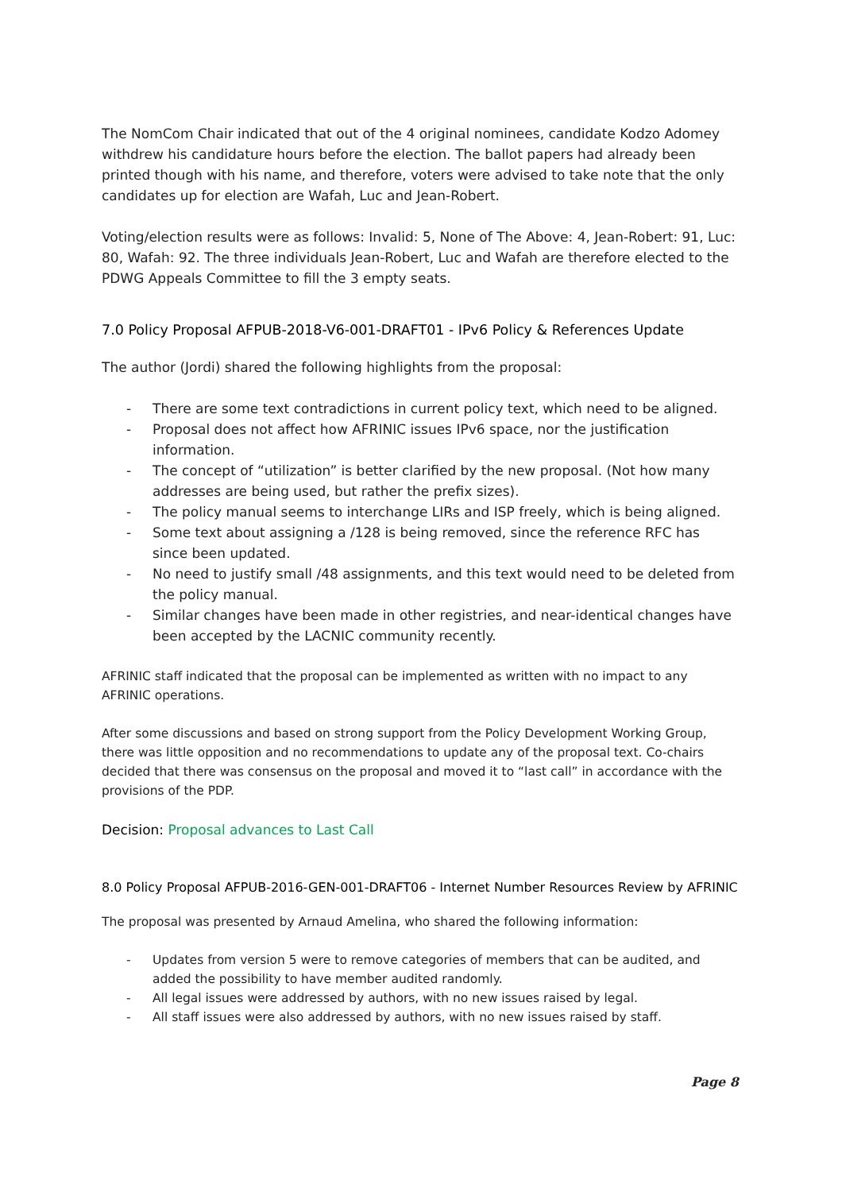The NomCom Chair indicated that out of the 4 original nominees, candidate Kodzo Adomey withdrew his candidature hours before the election. The ballot papers had already been printed though with his name, and therefore, voters were advised to take note that the only candidates up for election are Wafah, Luc and Jean-Robert.
Voting/election results were as follows: Invalid: 5, None of The Above: 4, Jean-Robert: 91, Luc: 80, Wafah: 92. The three individuals Jean-Robert, Luc and Wafah are therefore elected to the PDWG Appeals Committee to fill the 3 empty seats.
7.0 Policy Proposal AFPUB-2018-V6-001-DRAFT01 - IPv6 Policy & References Update
The author (Jordi) shared the following highlights from the proposal:
- There are some text contradictions in current policy text, which need to be aligned.
- Proposal does not affect how AFRINIC issues IPv6 space, nor the justification information.
- The concept of “utilization” is better clarified by the new proposal. (Not how many addresses are being used, but rather the prefix sizes).
- The policy manual seems to interchange LIRs and ISP freely, which is being aligned.
- Some text about assigning a /128 is being removed, since the reference RFC has since been updated.
- No need to justify small /48 assignments, and this text would need to be deleted from the policy manual.
- Similar changes have been made in other registries, and near-identical changes have been accepted by the LACNIC community recently.
AFRINIC staff indicated that the proposal can be implemented as written with no impact to any AFRINIC operations.
After some discussions and based on strong support from the Policy Development Working Group, there was little opposition and no recommendations to update any of the proposal text. Co-chairs decided that there was consensus on the proposal and moved it to “last call” in accordance with the provisions of the PDP.
Decision: Proposal advances to Last Call
8.0 Policy Proposal AFPUB-2016-GEN-001-DRAFT06 - Internet Number Resources Review by AFRINIC
The proposal was presented by Arnaud Amelina, who shared the following information:
- Updates from version 5 were to remove categories of members that can be audited, and added the possibility to have member audited randomly.
- All legal issues were addressed by authors, with no new issues raised by legal.
- All staff issues were also addressed by authors, with no new issues raised by staff.
Page 8